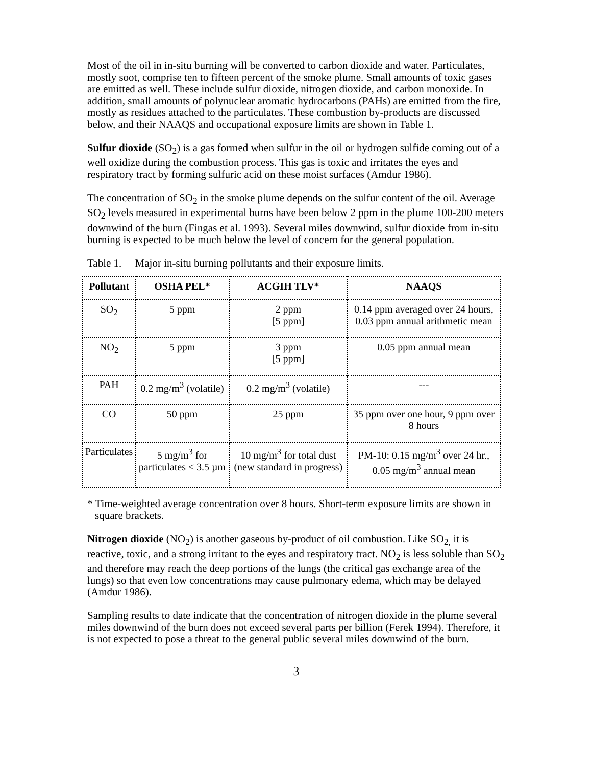Most of the oil in in-situ burning will be converted to carbon dioxide and water. Particulates, mostly soot, comprise ten to fifteen percent of the smoke plume. Small amounts of toxic gases are emitted as well. These include sulfur dioxide, nitrogen dioxide, and carbon monoxide. In addition, small amounts of polynuclear aromatic hydrocarbons (PAHs) are emitted from the fire, mostly as residues attached to the particulates. These combustion by-products are discussed below, and their NAAQS and occupational exposure limits are shown in Table 1.
Sulfur dioxide (SO<sub>2</sub>) is a gas formed when sulfur in the oil or hydrogen sulfide coming out of a well oxidize during the combustion process. This gas is toxic and irritates the eyes and respiratory tract by forming sulfuric acid on these moist surfaces (Amdur 1986).
The concentration of SO<sub>2</sub> in the smoke plume depends on the sulfur content of the oil. Average SO<sub>2</sub> levels measured in experimental burns have been below 2 ppm in the plume 100-200 meters downwind of the burn (Fingas et al. 1993). Several miles downwind, sulfur dioxide from in-situ burning is expected to be much below the level of concern for the general population.
Table 1. Major in-situ burning pollutants and their exposure limits.
| Pollutant | OSHA PEL* | ACGIH TLV* | NAAQS |
| --- | --- | --- | --- |
| SO<sub>2</sub> | 5 ppm | 2 ppm [5 ppm] | 0.14 ppm averaged over 24 hours, 0.03 ppm annual arithmetic mean |
| NO<sub>2</sub> | 5 ppm | 3 ppm [5 ppm] | 0.05 ppm annual mean |
| PAH | 0.2 mg/m<sup>3</sup> (volatile) | 0.2 mg/m<sup>3</sup> (volatile) | --- |
| CO | 50 ppm | 25 ppm | 35 ppm over one hour, 9 ppm over 8 hours |
| Particulates | 5 mg/m<sup>3</sup> for particulates ≤ 3.5 µm | 10 mg/m<sup>3</sup> for total dust (new standard in progress) | PM-10: 0.15 mg/m<sup>3</sup> over 24 hr., 0.05 mg/m<sup>3</sup> annual mean |
* Time-weighted average concentration over 8 hours. Short-term exposure limits are shown in square brackets.
Nitrogen dioxide (NO<sub>2</sub>) is another gaseous by-product of oil combustion. Like SO<sub>2,</sub> it is reactive, toxic, and a strong irritant to the eyes and respiratory tract. NO<sub>2</sub> is less soluble than SO<sub>2</sub> and therefore may reach the deep portions of the lungs (the critical gas exchange area of the lungs) so that even low concentrations may cause pulmonary edema, which may be delayed (Amdur 1986).
Sampling results to date indicate that the concentration of nitrogen dioxide in the plume several miles downwind of the burn does not exceed several parts per billion (Ferek 1994). Therefore, it is not expected to pose a threat to the general public several miles downwind of the burn.
3